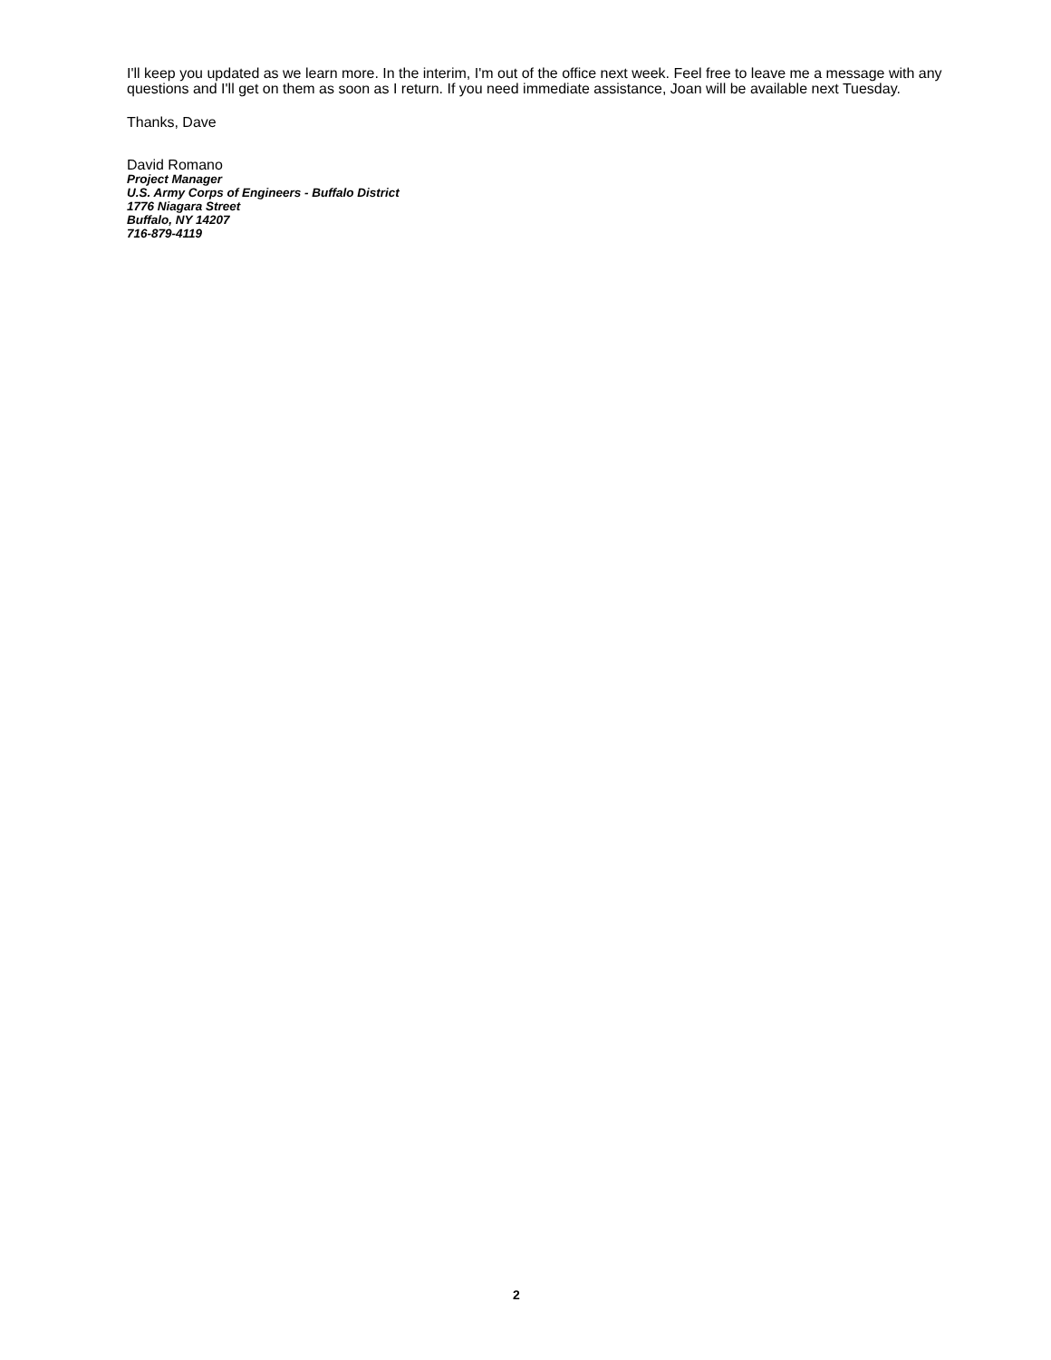I'll keep you updated as we learn more. In the interim, I'm out of the office next week. Feel free to leave me a message with any questions and I'll get on them as soon as I return. If you need immediate assistance, Joan will be available next Tuesday.
Thanks, Dave
David Romano
Project Manager
U.S. Army Corps of Engineers - Buffalo District
1776 Niagara Street
Buffalo, NY 14207
716-879-4119
2